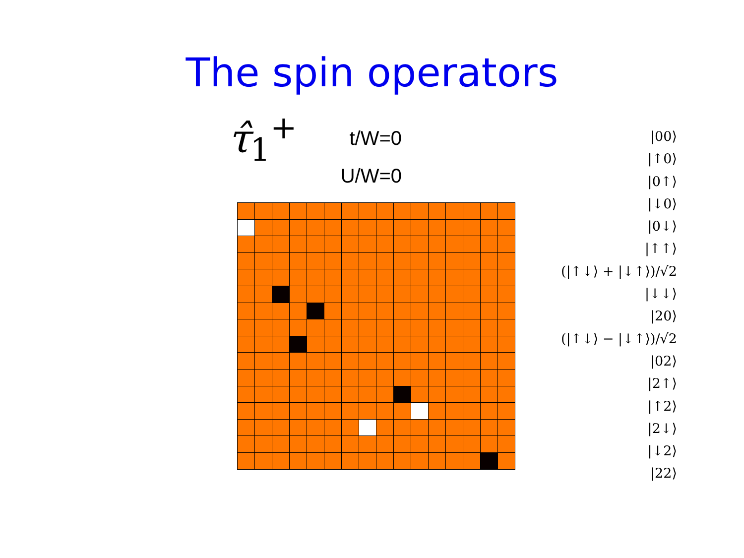The spin operators
τ̂<sub>1</sub><sup>+</sup>
t/W=0
U/W=0
|00⟩
|↑0⟩
|0↑⟩
|↓0⟩
|0↓⟩
|↑↑⟩
(|↑↓⟩ + |↓↑⟩)/√2
|↓↓⟩
|20⟩
(|↑↓⟩ − |↓↑⟩)/√2
|02⟩
|2↑⟩
|↑2⟩
|2↓⟩
|↓2⟩
|22⟩